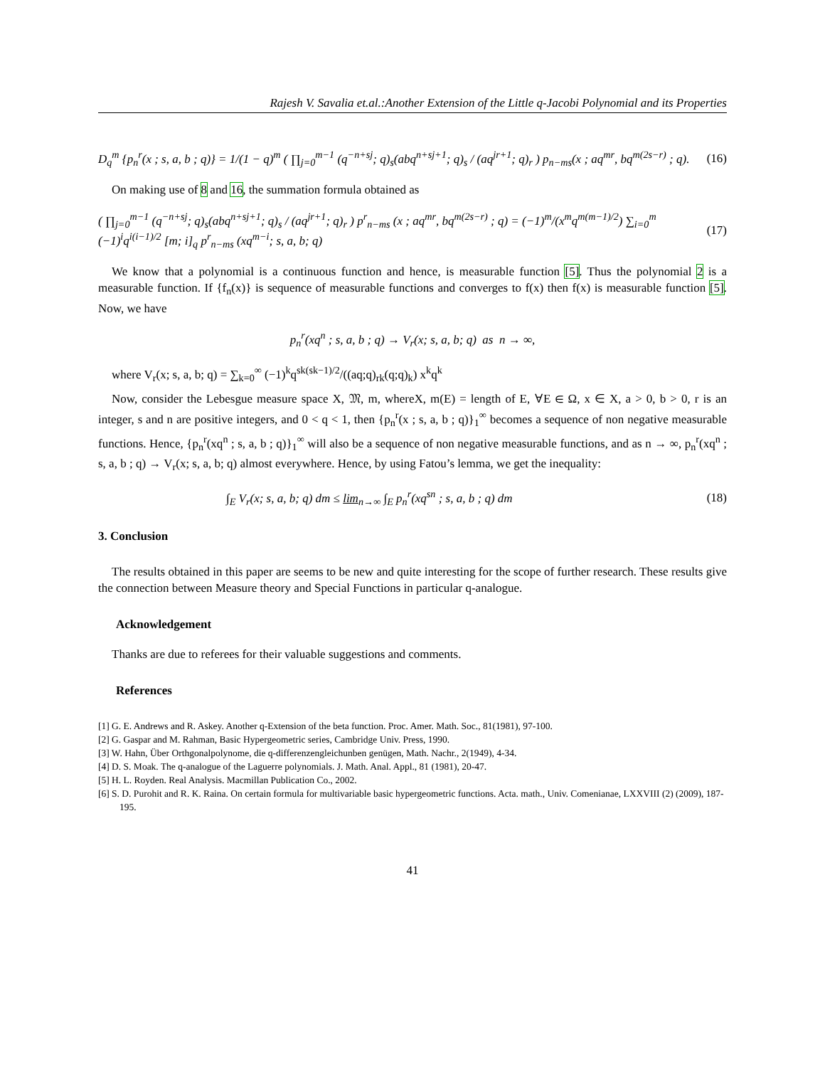Rajesh V. Savalia et.al.:Another Extension of the Little q-Jacobi Polynomial and its Properties
D<sub>q</sub><sup>m</sup> {p<sub>n</sub><sup>r</sup>(x ; s, a, b ; q)} = 1/(1 − q)<sup>m</sup> ( ∏<sub>j=0</sub><sup>m−1</sup> (q<sup>−n+sj</sup>; q)<sub>s</sub>(abq<sup>n+sj+1</sup>; q)<sub>s</sub> / (aq<sup>jr+1</sup>; q)<sub>r</sub> ) p<sub>n−ms</sub>(x ; aq<sup>mr</sup>, bq<sup>m(2s−r)</sup> ; q). (16)
On making use of 8 and 16, the summation formula obtained as
( ∏<sub>j=0</sub><sup>m−1</sup> (q<sup>−n+sj</sup>; q)<sub>s</sub>(abq<sup>n+sj+1</sup>; q)<sub>s</sub> / (aq<sup>jr+1</sup>; q)<sub>r</sub> ) p<sup>r</sup><sub>n−ms</sub> (x ; aq<sup>mr</sup>, bq<sup>m(2s−r)</sup> ; q) = (−1)<sup>m</sup>/(x<sup>m</sup>q<sup>m(m−1)/2</sup>) ∑<sub>i=0</sub><sup>m</sup> (−1)<sup>i</sup>q<sup>i(i−1)/2</sup> [m; i]<sub>q</sub> p<sup>r</sup><sub>n−ms</sub> (xq<sup>m−i</sup>; s, a, b; q) (17)
We know that a polynomial is a continuous function and hence, is measurable function [5]. Thus the polynomial 2 is a measurable function. If {f<sub>n</sub>(x)} is sequence of measurable functions and converges to f(x) then f(x) is measurable function [5]. Now, we have
p<sub>n</sub><sup>r</sup>(xq<sup>n</sup> ; s, a, b ; q) → V<sub>r</sub>(x; s, a, b; q) as n → ∞,
where V<sub>r</sub>(x; s, a, b; q) = ∑<sub>k=0</sub><sup>∞</sup> (−1)<sup>k</sup>q<sup>sk(sk−1)/2</sup>/((aq;q)<sub>rk</sub>(q;q)<sub>k</sub>) x<sup>k</sup>q<sup>k</sup>
Now, consider the Lebesgue measure space X, 𝔐, m, whereX, m(E) = length of E, ∀E ∈ Ω, x ∈ X, a > 0, b > 0, r is an integer, s and n are positive integers, and 0 < q < 1, then {p<sub>n</sub><sup>r</sup>(x ; s, a, b ; q)}<sub>1</sub><sup>∞</sup> becomes a sequence of non negative measurable functions. Hence, {p<sub>n</sub><sup>r</sup>(xq<sup>n</sup> ; s, a, b ; q)}<sub>1</sub><sup>∞</sup> will also be a sequence of non negative measurable functions, and as n → ∞, p<sub>n</sub><sup>r</sup>(xq<sup>n</sup> ; s, a, b ; q) → V<sub>r</sub>(x; s, a, b; q) almost everywhere. Hence, by using Fatou’s lemma, we get the inequality:
∫<sub>E</sub> V<sub>r</sub>(x; s, a, b; q) dm ≤ lim<sub>n→∞</sub> ∫<sub>E</sub> p<sub>n</sub><sup>r</sup>(xq<sup>sn</sup> ; s, a, b ; q) dm (18)
3. Conclusion
The results obtained in this paper are seems to be new and quite interesting for the scope of further research. These results give the connection between Measure theory and Special Functions in particular q-analogue.
Acknowledgement
Thanks are due to referees for their valuable suggestions and comments.
References
[1] G. E. Andrews and R. Askey. Another q-Extension of the beta function. Proc. Amer. Math. Soc., 81(1981), 97-100.
[2] G. Gaspar and M. Rahman, Basic Hypergeometric series, Cambridge Univ. Press, 1990.
[3] W. Hahn, Über Orthgonalpolynome, die q-differenzengleichunben genügen, Math. Nachr., 2(1949), 4-34.
[4] D. S. Moak. The q-analogue of the Laguerre polynomials. J. Math. Anal. Appl., 81 (1981), 20-47.
[5] H. L. Royden. Real Analysis. Macmillan Publication Co., 2002.
[6] S. D. Purohit and R. K. Raina. On certain formula for multivariable basic hypergeometric functions. Acta. math., Univ. Comenianae, LXXVIII (2) (2009), 187- 195.
41